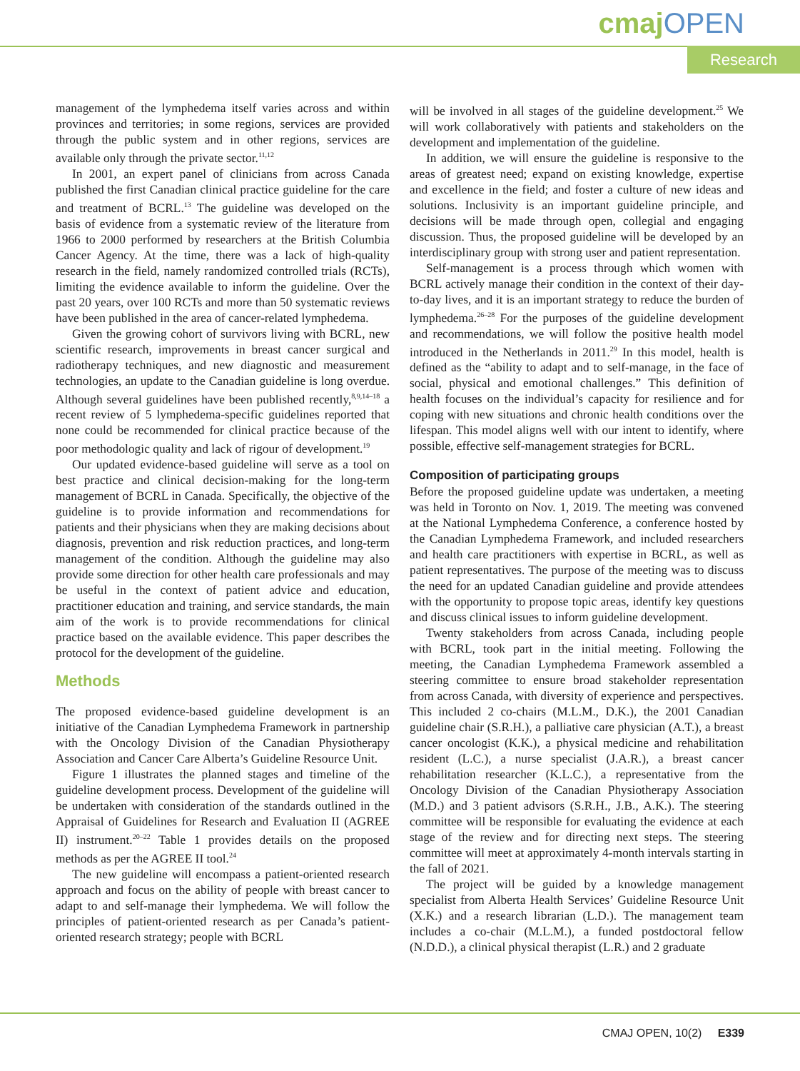cmaj OPEN
Research
management of the lymphedema itself varies across and within provinces and territories; in some regions, services are provided through the public system and in other regions, services are available only through the private sector.<sup>11,12</sup>
In 2001, an expert panel of clinicians from across Canada published the first Canadian clinical practice guideline for the care and treatment of BCRL.<sup>13</sup> The guideline was developed on the basis of evidence from a systematic review of the literature from 1966 to 2000 performed by researchers at the British Columbia Cancer Agency. At the time, there was a lack of high-quality research in the field, namely randomized controlled trials (RCTs), limiting the evidence available to inform the guideline. Over the past 20 years, over 100 RCTs and more than 50 systematic reviews have been published in the area of cancer-related lymphedema.
Given the growing cohort of survivors living with BCRL, new scientific research, improvements in breast cancer surgical and radiotherapy techniques, and new diagnostic and measurement technologies, an update to the Canadian guideline is long overdue. Although several guidelines have been published recently,<sup>8,9,14–18</sup> a recent review of 5 lymphedema-specific guidelines reported that none could be recommended for clinical practice because of the poor methodologic quality and lack of rigour of development.<sup>19</sup>
Our updated evidence-based guideline will serve as a tool on best practice and clinical decision-making for the long-term management of BCRL in Canada. Specifically, the objective of the guideline is to provide information and recommendations for patients and their physicians when they are making decisions about diagnosis, prevention and risk reduction practices, and long-term management of the condition. Although the guideline may also provide some direction for other health care professionals and may be useful in the context of patient advice and education, practitioner education and training, and service standards, the main aim of the work is to provide recommendations for clinical practice based on the available evidence. This paper describes the protocol for the development of the guideline.
Methods
The proposed evidence-based guideline development is an initiative of the Canadian Lymphedema Framework in partnership with the Oncology Division of the Canadian Physiotherapy Association and Cancer Care Alberta’s Guideline Resource Unit.
Figure 1 illustrates the planned stages and timeline of the guideline development process. Development of the guideline will be undertaken with consideration of the standards outlined in the Appraisal of Guidelines for Research and Evaluation II (AGREE II) instrument.<sup>20–22</sup> Table 1 provides details on the proposed methods as per the AGREE II tool.<sup>24</sup>
The new guideline will encompass a patient-oriented research approach and focus on the ability of people with breast cancer to adapt to and self-manage their lymphedema. We will follow the principles of patient-oriented research as per Canada’s patient-oriented research strategy; people with BCRL
will be involved in all stages of the guideline development.<sup>25</sup> We will work collaboratively with patients and stakeholders on the development and implementation of the guideline.
In addition, we will ensure the guideline is responsive to the areas of greatest need; expand on existing knowledge, expertise and excellence in the field; and foster a culture of new ideas and solutions. Inclusivity is an important guideline principle, and decisions will be made through open, collegial and engaging discussion. Thus, the proposed guideline will be developed by an interdisciplinary group with strong user and patient representation.
Self-management is a process through which women with BCRL actively manage their condition in the context of their day-to-day lives, and it is an important strategy to reduce the burden of lymphedema.<sup>26–28</sup> For the purposes of the guideline development and recommendations, we will follow the positive health model introduced in the Netherlands in 2011.<sup>29</sup> In this model, health is defined as the “ability to adapt and to self-manage, in the face of social, physical and emotional challenges.” This definition of health focuses on the individual’s capacity for resilience and for coping with new situations and chronic health conditions over the lifespan. This model aligns well with our intent to identify, where possible, effective self-management strategies for BCRL.
Composition of participating groups
Before the proposed guideline update was undertaken, a meeting was held in Toronto on Nov. 1, 2019. The meeting was convened at the National Lymphedema Conference, a conference hosted by the Canadian Lymphedema Framework, and included researchers and health care practitioners with expertise in BCRL, as well as patient representatives. The purpose of the meeting was to discuss the need for an updated Canadian guideline and provide attendees with the opportunity to propose topic areas, identify key questions and discuss clinical issues to inform guideline development.
Twenty stakeholders from across Canada, including people with BCRL, took part in the initial meeting. Following the meeting, the Canadian Lymphedema Framework assembled a steering committee to ensure broad stakeholder representation from across Canada, with diversity of experience and perspectives. This included 2 co-chairs (M.L.M., D.K.), the 2001 Canadian guideline chair (S.R.H.), a palliative care physician (A.T.), a breast cancer oncologist (K.K.), a physical medicine and rehabilitation resident (L.C.), a nurse specialist (J.A.R.), a breast cancer rehabilitation researcher (K.L.C.), a representative from the Oncology Division of the Canadian Physiotherapy Association (M.D.) and 3 patient advisors (S.R.H., J.B., A.K.). The steering committee will be responsible for evaluating the evidence at each stage of the review and for directing next steps. The steering committee will meet at approximately 4-month intervals starting in the fall of 2021.
The project will be guided by a knowledge management specialist from Alberta Health Services’ Guideline Resource Unit (X.K.) and a research librarian (L.D.). The management team includes a co-chair (M.L.M.), a funded postdoctoral fellow (N.D.D.), a clinical physical therapist (L.R.) and 2 graduate
CMAJ OPEN, 10(2) E339